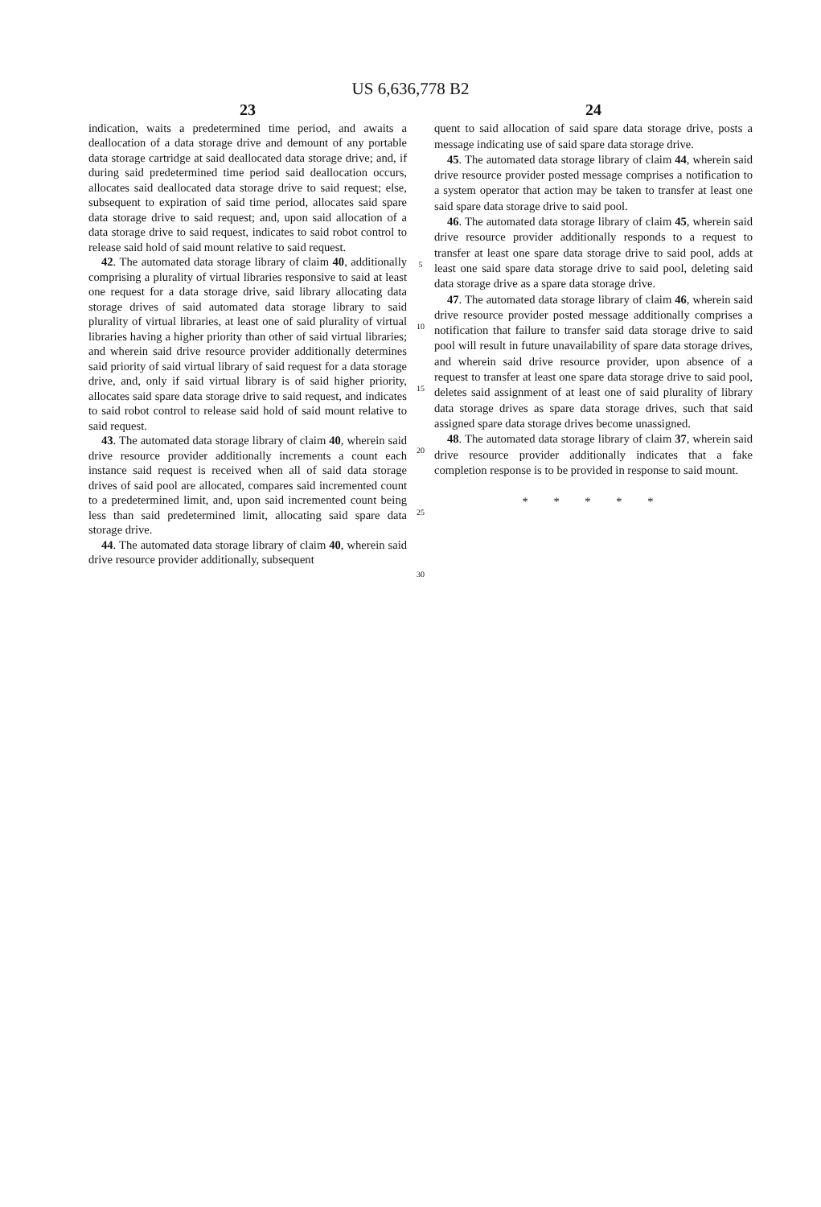US 6,636,778 B2
23
indication, waits a predetermined time period, and awaits a deallocation of a data storage drive and demount of any portable data storage cartridge at said deallocated data storage drive; and, if during said predetermined time period said deallocation occurs, allocates said deallocated data storage drive to said request; else, subsequent to expiration of said time period, allocates said spare data storage drive to said request; and, upon said allocation of a data storage drive to said request, indicates to said robot control to release said hold of said mount relative to said request.
42. The automated data storage library of claim 40, additionally comprising a plurality of virtual libraries responsive to said at least one request for a data storage drive, said library allocating data storage drives of said automated data storage library to said plurality of virtual libraries, at least one of said plurality of virtual libraries having a higher priority than other of said virtual libraries; and wherein said drive resource provider additionally determines said priority of said virtual library of said request for a data storage drive, and, only if said virtual library is of said higher priority, allocates said spare data storage drive to said request, and indicates to said robot control to release said hold of said mount relative to said request.
43. The automated data storage library of claim 40, wherein said drive resource provider additionally increments a count each instance said request is received when all of said data storage drives of said pool are allocated, compares said incremented count to a predetermined limit, and, upon said incremented count being less than said predetermined limit, allocating said spare data storage drive.
44. The automated data storage library of claim 40, wherein said drive resource provider additionally, subsequent
5
10
15
20
25
30
24
quent to said allocation of said spare data storage drive, posts a message indicating use of said spare data storage drive.
45. The automated data storage library of claim 44, wherein said drive resource provider posted message comprises a notification to a system operator that action may be taken to transfer at least one said spare data storage drive to said pool.
46. The automated data storage library of claim 45, wherein said drive resource provider additionally responds to a request to transfer at least one spare data storage drive to said pool, adds at least one said spare data storage drive to said pool, deleting said data storage drive as a spare data storage drive.
47. The automated data storage library of claim 46, wherein said drive resource provider posted message additionally comprises a notification that failure to transfer said data storage drive to said pool will result in future unavailability of spare data storage drives, and wherein said drive resource provider, upon absence of a request to transfer at least one spare data storage drive to said pool, deletes said assignment of at least one of said plurality of library data storage drives as spare data storage drives, such that said assigned spare data storage drives become unassigned.
48. The automated data storage library of claim 37, wherein said drive resource provider additionally indicates that a fake completion response is to be provided in response to said mount.
* * * * *